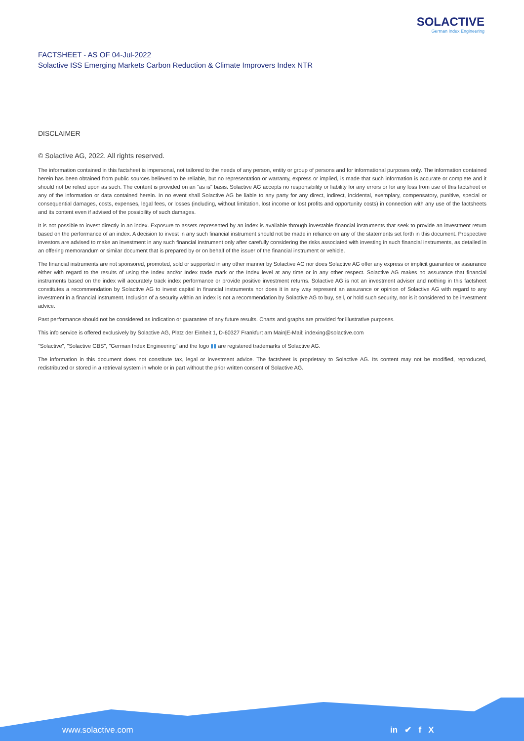SOLACTIVE
German Index Engineering
FACTSHEET - AS OF 04-Jul-2022
Solactive ISS Emerging Markets Carbon Reduction & Climate Improvers Index NTR
DISCLAIMER
© Solactive AG, 2022. All rights reserved.
The information contained in this factsheet is impersonal, not tailored to the needs of any person, entity or group of persons and for informational purposes only. The information contained herein has been obtained from public sources believed to be reliable, but no representation or warranty, express or implied, is made that such information is accurate or complete and it should not be relied upon as such. The content is provided on an "as is" basis. Solactive AG accepts no responsibility or liability for any errors or for any loss from use of this factsheet or any of the information or data contained herein. In no event shall Solactive AG be liable to any party for any direct, indirect, incidental, exemplary, compensatory, punitive, special or consequential damages, costs, expenses, legal fees, or losses (including, without limitation, lost income or lost profits and opportunity costs) in connection with any use of the factsheets and its content even if advised of the possibility of such damages.
It is not possible to invest directly in an index. Exposure to assets represented by an index is available through investable financial instruments that seek to provide an investment return based on the performance of an index. A decision to invest in any such financial instrument should not be made in reliance on any of the statements set forth in this document. Prospective investors are advised to make an investment in any such financial instrument only after carefully considering the risks associated with investing in such financial instruments, as detailed in an offering memorandum or similar document that is prepared by or on behalf of the issuer of the financial instrument or vehicle.
The financial instruments are not sponsored, promoted, sold or supported in any other manner by Solactive AG nor does Solactive AG offer any express or implicit guarantee or assurance either with regard to the results of using the Index and/or Index trade mark or the Index level at any time or in any other respect. Solactive AG makes no assurance that financial instruments based on the index will accurately track index performance or provide positive investment returns. Solactive AG is not an investment adviser and nothing in this factsheet constitutes a recommendation by Solactive AG to invest capital in financial instruments nor does it in any way represent an assurance or opinion of Solactive AG with regard to any investment in a financial instrument. Inclusion of a security within an index is not a recommendation by Solactive AG to buy, sell, or hold such security, nor is it considered to be investment advice.
Past performance should not be considered as indication or guarantee of any future results. Charts and graphs are provided for illustrative purposes.
This info service is offered exclusively by Solactive AG, Platz der Einheit 1, D-60327 Frankfurt am Main|E-Mail: indexing@solactive.com
"Solactive", "Solactive GBS", "German Index Engineering" and the logo ▮▮ are registered trademarks of Solactive AG.
The information in this document does not constitute tax, legal or investment advice. The factsheet is proprietary to Solactive AG. Its content may not be modified, reproduced, redistributed or stored in a retrieval system in whole or in part without the prior written consent of Solactive AG.
www.solactive.com in ✔ f X